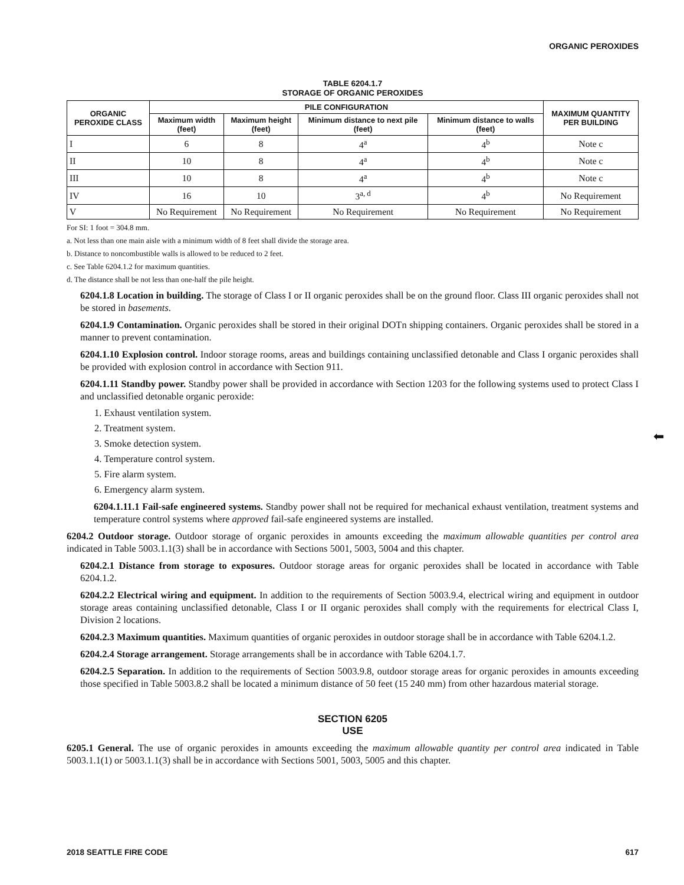ORGANIC PEROXIDES
TABLE 6204.1.7
STORAGE OF ORGANIC PEROXIDES
| ORGANIC PEROXIDE CLASS | PILE CONFIGURATION | | | | MAXIMUM QUANTITY PER BUILDING |
| --- | --- | --- | --- | --- | --- |
| | Maximum width (feet) | Maximum height (feet) | Minimum distance to next pile (feet) | Minimum distance to walls (feet) | |
| I | 6 | 8 | 4<sup>a</sup> | 4<sup>b</sup> | Note c |
| II | 10 | 8 | 4<sup>a</sup> | 4<sup>b</sup> | Note c |
| III | 10 | 8 | 4<sup>a</sup> | 4<sup>b</sup> | Note c |
| IV | 16 | 10 | 3<sup>a, d</sup> | 4<sup>b</sup> | No Requirement |
| V | No Requirement | No Requirement | No Requirement | No Requirement | No Requirement |
For SI: 1 foot = 304.8 mm.
a. Not less than one main aisle with a minimum width of 8 feet shall divide the storage area.
b. Distance to noncombustible walls is allowed to be reduced to 2 feet.
c. See Table 6204.1.2 for maximum quantities.
d. The distance shall be not less than one-half the pile height.
6204.1.8 Location in building. The storage of Class I or II organic peroxides shall be on the ground floor. Class III organic peroxides shall not be stored in basements.
6204.1.9 Contamination. Organic peroxides shall be stored in their original DOTn shipping containers. Organic peroxides shall be stored in a manner to prevent contamination.
6204.1.10 Explosion control. Indoor storage rooms, areas and buildings containing unclassified detonable and Class I organic peroxides shall be provided with explosion control in accordance with Section 911.
6204.1.11 Standby power. Standby power shall be provided in accordance with Section 1203 for the following systems used to protect Class I and unclassified detonable organic peroxide:
1. Exhaust ventilation system.
2. Treatment system.
3. Smoke detection system.
4. Temperature control system.
5. Fire alarm system.
6. Emergency alarm system.
6204.1.11.1 Fail-safe engineered systems. Standby power shall not be required for mechanical exhaust ventilation, treatment systems and temperature control systems where approved fail-safe engineered systems are installed.
6204.2 Outdoor storage. Outdoor storage of organic peroxides in amounts exceeding the maximum allowable quantities per control area indicated in Table 5003.1.1(3) shall be in accordance with Sections 5001, 5003, 5004 and this chapter.
6204.2.1 Distance from storage to exposures. Outdoor storage areas for organic peroxides shall be located in accordance with Table 6204.1.2.
6204.2.2 Electrical wiring and equipment. In addition to the requirements of Section 5003.9.4, electrical wiring and equipment in outdoor storage areas containing unclassified detonable, Class I or II organic peroxides shall comply with the requirements for electrical Class I, Division 2 locations.
6204.2.3 Maximum quantities. Maximum quantities of organic peroxides in outdoor storage shall be in accordance with Table 6204.1.2.
6204.2.4 Storage arrangement. Storage arrangements shall be in accordance with Table 6204.1.7.
6204.2.5 Separation. In addition to the requirements of Section 5003.9.8, outdoor storage areas for organic peroxides in amounts exceeding those specified in Table 5003.8.2 shall be located a minimum distance of 50 feet (15 240 mm) from other hazardous material storage.
SECTION 6205
USE
6205.1 General. The use of organic peroxides in amounts exceeding the maximum allowable quantity per control area indicated in Table 5003.1.1(1) or 5003.1.1(3) shall be in accordance with Sections 5001, 5003, 5005 and this chapter.
⬅
2018 SEATTLE FIRE CODE 617